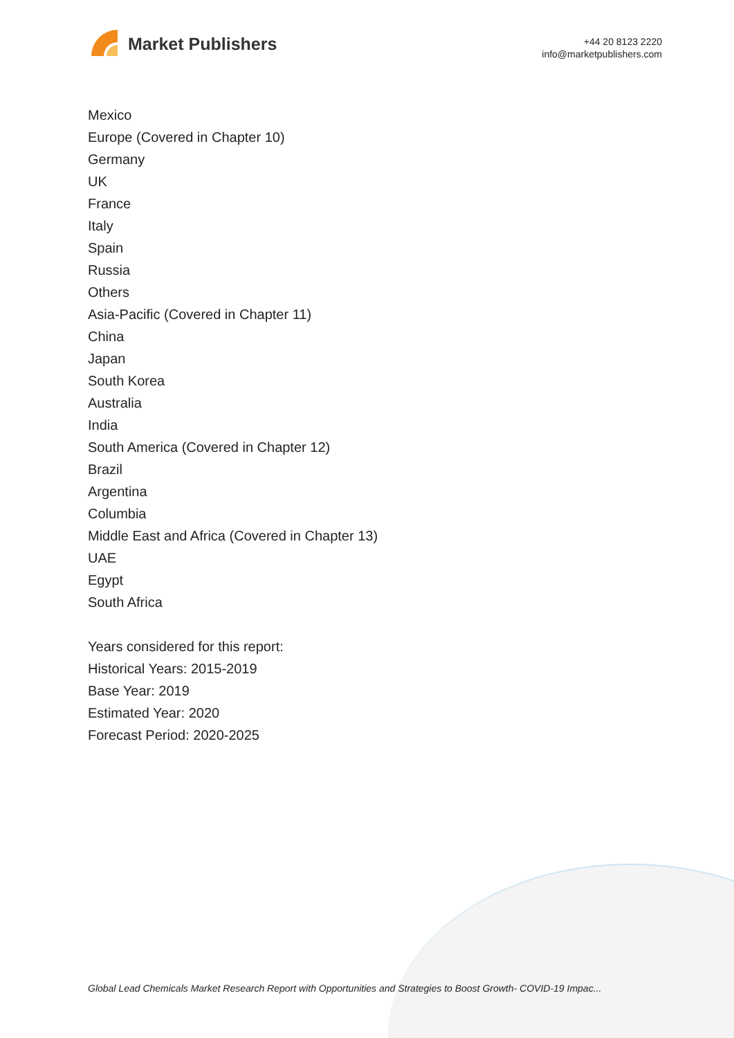Market Publishers
+44 20 8123 2220
info@marketpublishers.com
Mexico
Europe (Covered in Chapter 10)
Germany
UK
France
Italy
Spain
Russia
Others
Asia-Pacific (Covered in Chapter 11)
China
Japan
South Korea
Australia
India
South America (Covered in Chapter 12)
Brazil
Argentina
Columbia
Middle East and Africa (Covered in Chapter 13)
UAE
Egypt
South Africa
Years considered for this report:
Historical Years: 2015-2019
Base Year: 2019
Estimated Year: 2020
Forecast Period: 2020-2025
Global Lead Chemicals Market Research Report with Opportunities and Strategies to Boost Growth- COVID-19 Impac...